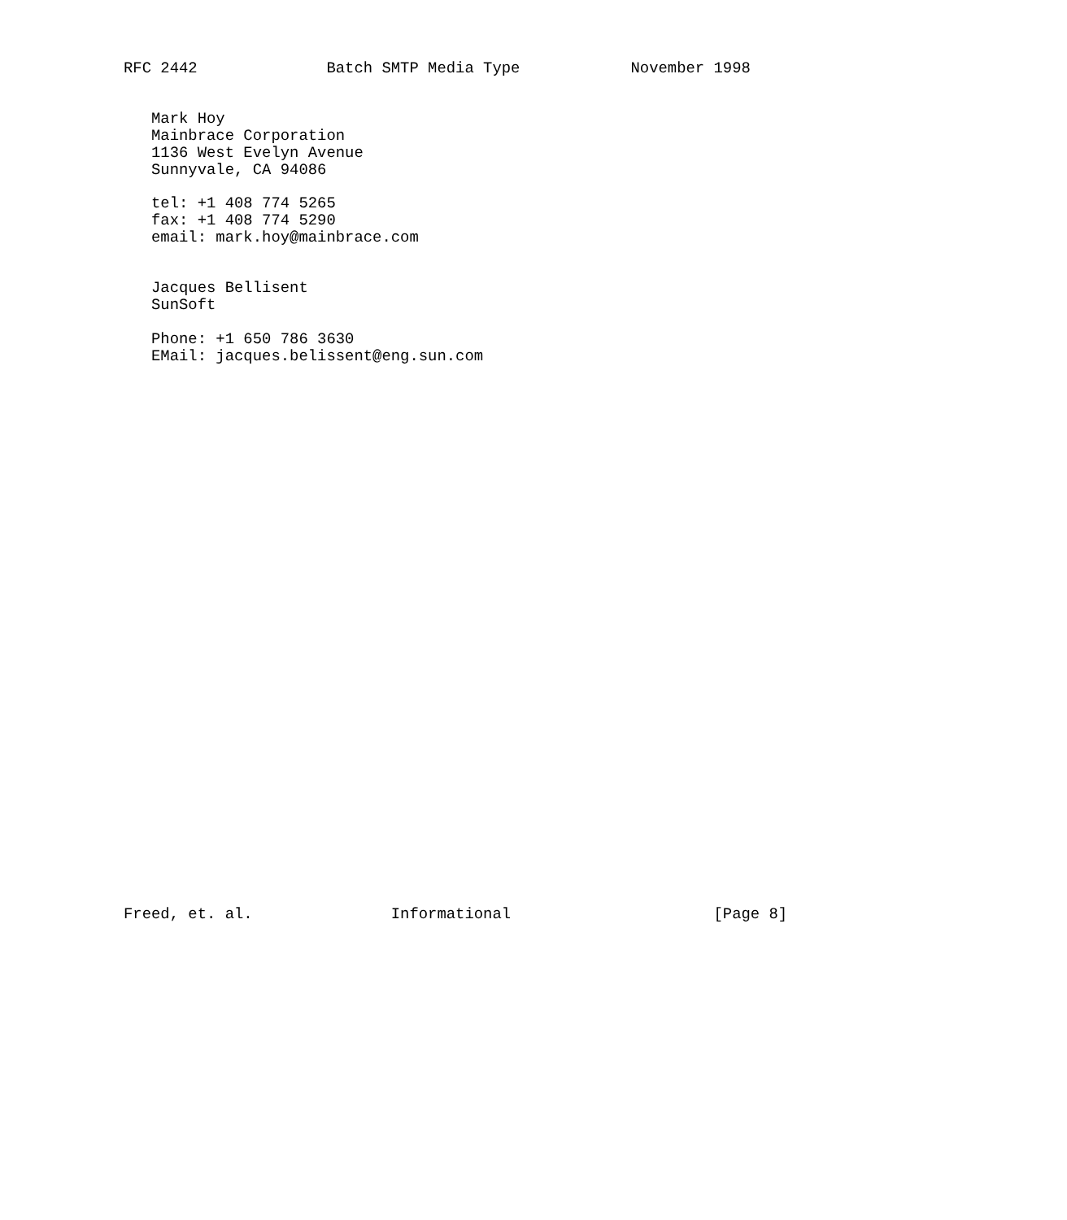RFC 2442              Batch SMTP Media Type            November 1998


   Mark Hoy
   Mainbrace Corporation
   1136 West Evelyn Avenue
   Sunnyvale, CA 94086

   tel: +1 408 774 5265
   fax: +1 408 774 5290
   email: mark.hoy@mainbrace.com


   Jacques Bellisent
   SunSoft

   Phone: +1 650 786 3630
   EMail: jacques.belissent@eng.sun.com
































Freed, et. al.               Informational                      [Page 8]